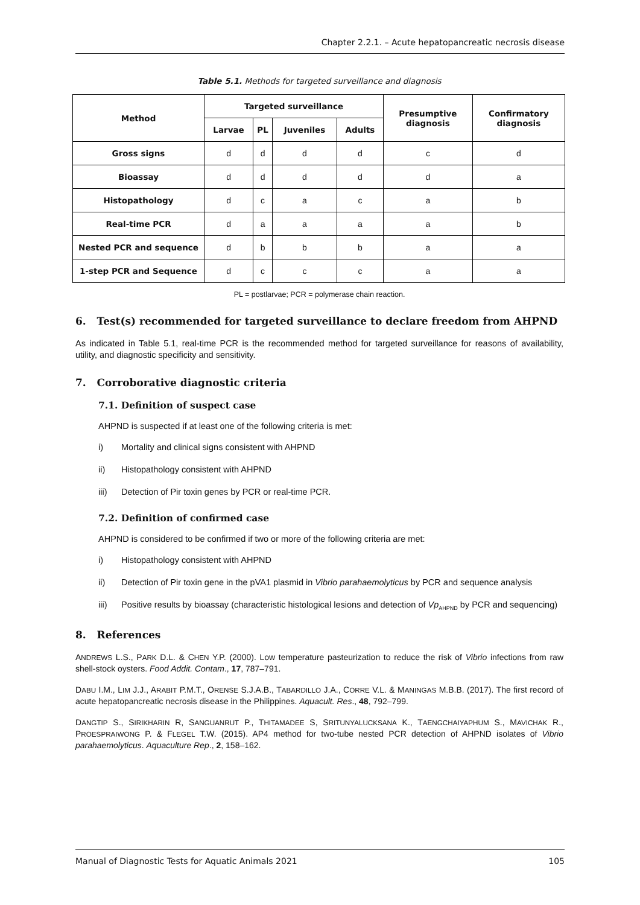Chapter 2.2.1. – Acute hepatopancreatic necrosis disease
Table 5.1. Methods for targeted surveillance and diagnosis
| Method | Targeted surveillance | | | | Presumptive diagnosis | Confirmatory diagnosis |
| --- | --- | --- | --- | --- | --- | --- |
| | Larvae | PL | Juveniles | Adults | | |
| Gross signs | d | d | d | d | c | d |
| Bioassay | d | d | d | d | d | a |
| Histopathology | d | c | a | c | a | b |
| Real-time PCR | d | a | a | a | a | b |
| Nested PCR and sequence | d | b | b | b | a | a |
| 1-step PCR and Sequence | d | c | c | c | a | a |
PL = postlarvae; PCR = polymerase chain reaction.
6. Test(s) recommended for targeted surveillance to declare freedom from AHPND
As indicated in Table 5.1, real-time PCR is the recommended method for targeted surveillance for reasons of availability, utility, and diagnostic specificity and sensitivity.
7. Corroborative diagnostic criteria
7.1. Definition of suspect case
AHPND is suspected if at least one of the following criteria is met:
i) Mortality and clinical signs consistent with AHPND
ii) Histopathology consistent with AHPND
iii) Detection of Pir toxin genes by PCR or real-time PCR.
7.2. Definition of confirmed case
AHPND is considered to be confirmed if two or more of the following criteria are met:
i) Histopathology consistent with AHPND
ii) Detection of Pir toxin gene in the pVA1 plasmid in Vibrio parahaemolyticus by PCR and sequence analysis
iii) Positive results by bioassay (characteristic histological lesions and detection of Vp<sub>AHPND</sub> by PCR and sequencing)
8. References
ANDREWS L.S., PARK D.L. & CHEN Y.P. (2000). Low temperature pasteurization to reduce the risk of Vibrio infections from raw shell-stock oysters. Food Addit. Contam., 17, 787–791.
DABU I.M., LIM J.J., ARABIT P.M.T., ORENSE S.J.A.B., TABARDILLO J.A., CORRE V.L. & MANINGAS M.B.B. (2017). The first record of acute hepatopancreatic necrosis disease in the Philippines. Aquacult. Res., 48, 792–799.
DANGTIP S., SIRIKHARIN R, SANGUANRUT P., THITAMADEE S, SRITUNYALUCKSANA K., TAENGCHAIYAPHUM S., MAVICHAK R., PROESPRAIWONG P. & FLEGEL T.W. (2015). AP4 method for two-tube nested PCR detection of AHPND isolates of Vibrio parahaemolyticus. Aquaculture Rep., 2, 158–162.
Manual of Diagnostic Tests for Aquatic Animals 2021 105